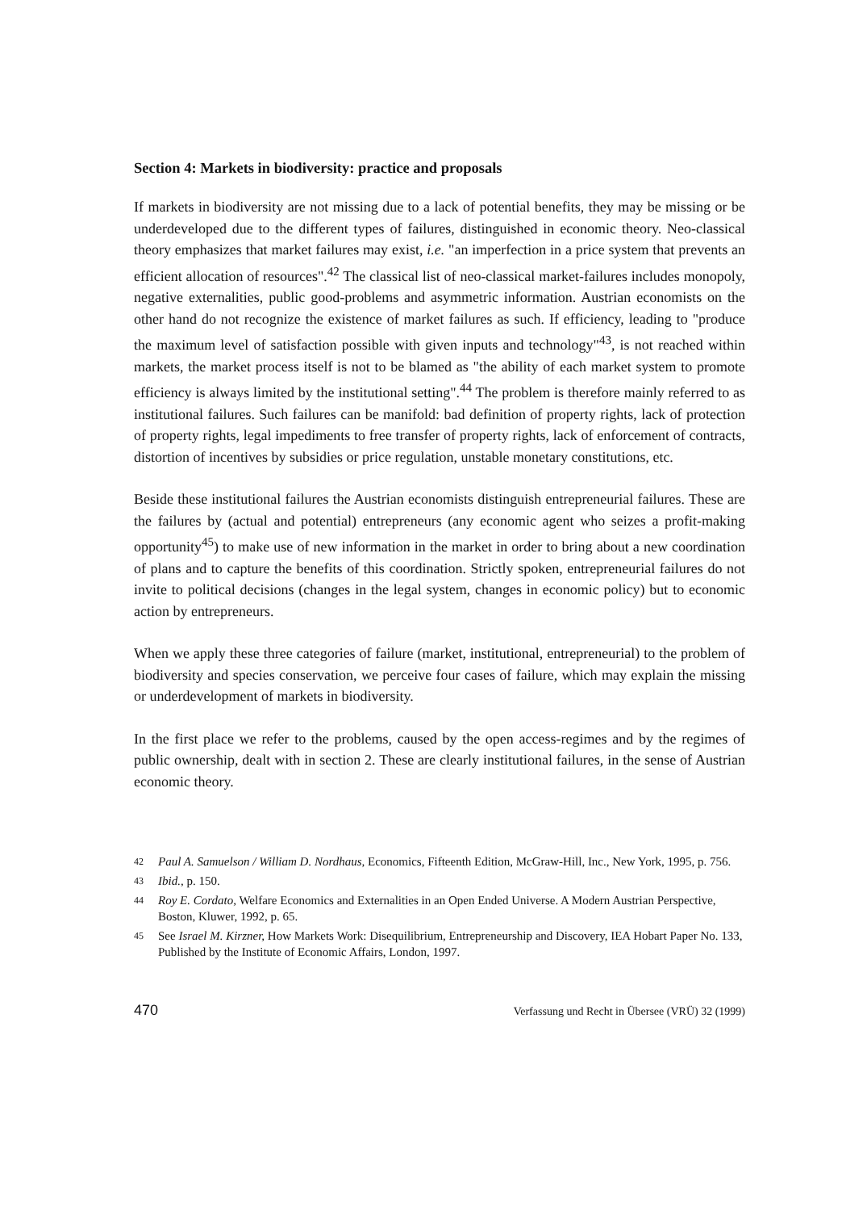Section 4: Markets in biodiversity: practice and proposals
If markets in biodiversity are not missing due to a lack of potential benefits, they may be missing or be underdeveloped due to the different types of failures, distinguished in economic theory. Neo-classical theory emphasizes that market failures may exist, i.e. "an imperfection in a price system that prevents an efficient allocation of resources".<sup>42</sup> The classical list of neo-classical market-failures includes monopoly, negative externalities, public good-problems and asymmetric information. Austrian economists on the other hand do not recognize the existence of market failures as such. If efficiency, leading to "produce the maximum level of satisfaction possible with given inputs and technology"<sup>43</sup>, is not reached within markets, the market process itself is not to be blamed as "the ability of each market system to promote efficiency is always limited by the institutional setting".<sup>44</sup> The problem is therefore mainly referred to as institutional failures. Such failures can be manifold: bad definition of property rights, lack of protection of property rights, legal impediments to free transfer of property rights, lack of enforcement of contracts, distortion of incentives by subsidies or price regulation, unstable monetary constitutions, etc.
Beside these institutional failures the Austrian economists distinguish entrepreneurial failures. These are the failures by (actual and potential) entrepreneurs (any economic agent who seizes a profit-making opportunity<sup>45</sup>) to make use of new information in the market in order to bring about a new coordination of plans and to capture the benefits of this coordination. Strictly spoken, entrepreneurial failures do not invite to political decisions (changes in the legal system, changes in economic policy) but to economic action by entrepreneurs.
When we apply these three categories of failure (market, institutional, entrepreneurial) to the problem of biodiversity and species conservation, we perceive four cases of failure, which may explain the missing or underdevelopment of markets in biodiversity.
In the first place we refer to the problems, caused by the open access-regimes and by the regimes of public ownership, dealt with in section 2. These are clearly institutional failures, in the sense of Austrian economic theory.
42 Paul A. Samuelson / William D. Nordhaus, Economics, Fifteenth Edition, McGraw-Hill, Inc., New York, 1995, p. 756.
43 Ibid., p. 150.
44 Roy E. Cordato, Welfare Economics and Externalities in an Open Ended Universe. A Modern Austrian Perspective, Boston, Kluwer, 1992, p. 65.
45 See Israel M. Kirzner, How Markets Work: Disequilibrium, Entrepreneurship and Discovery, IEA Hobart Paper No. 133, Published by the Institute of Economic Affairs, London, 1997.
470 Verfassung und Recht in Übersee (VRÜ) 32 (1999)